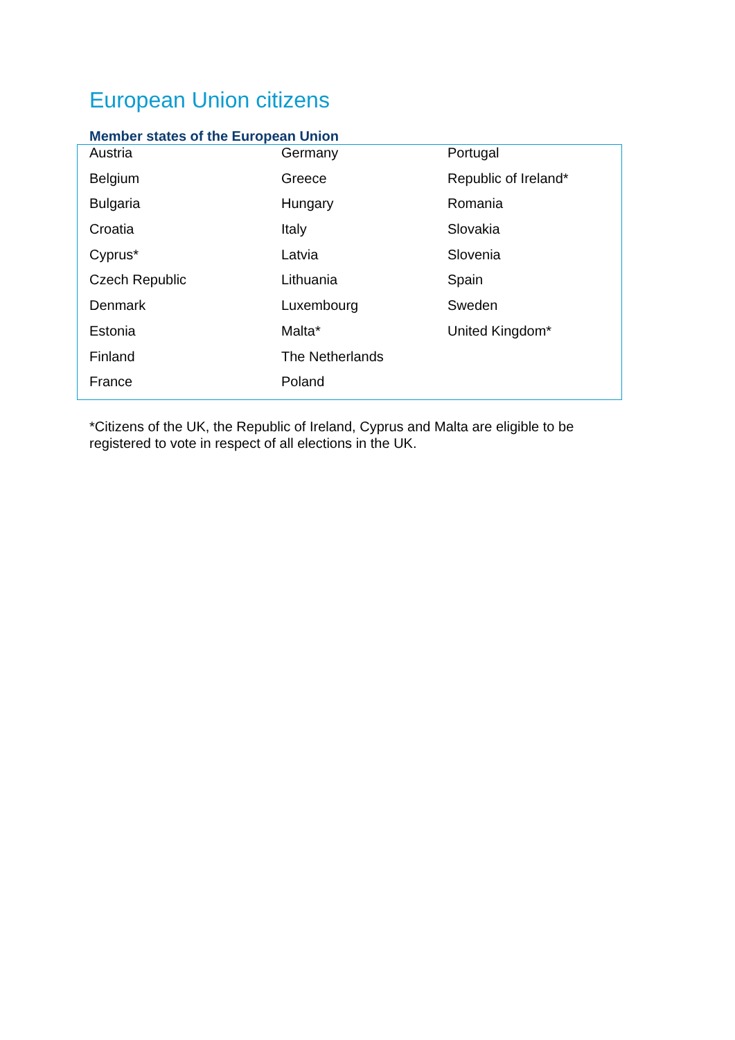European Union citizens
Member states of the European Union
| Austria | Germany | Portugal |
| Belgium | Greece | Republic of Ireland* |
| Bulgaria | Hungary | Romania |
| Croatia | Italy | Slovakia |
| Cyprus* | Latvia | Slovenia |
| Czech Republic | Lithuania | Spain |
| Denmark | Luxembourg | Sweden |
| Estonia | Malta* | United Kingdom* |
| Finland | The Netherlands | |
| France | Poland | |
*Citizens of the UK, the Republic of Ireland, Cyprus and Malta are eligible to be registered to vote in respect of all elections in the UK.